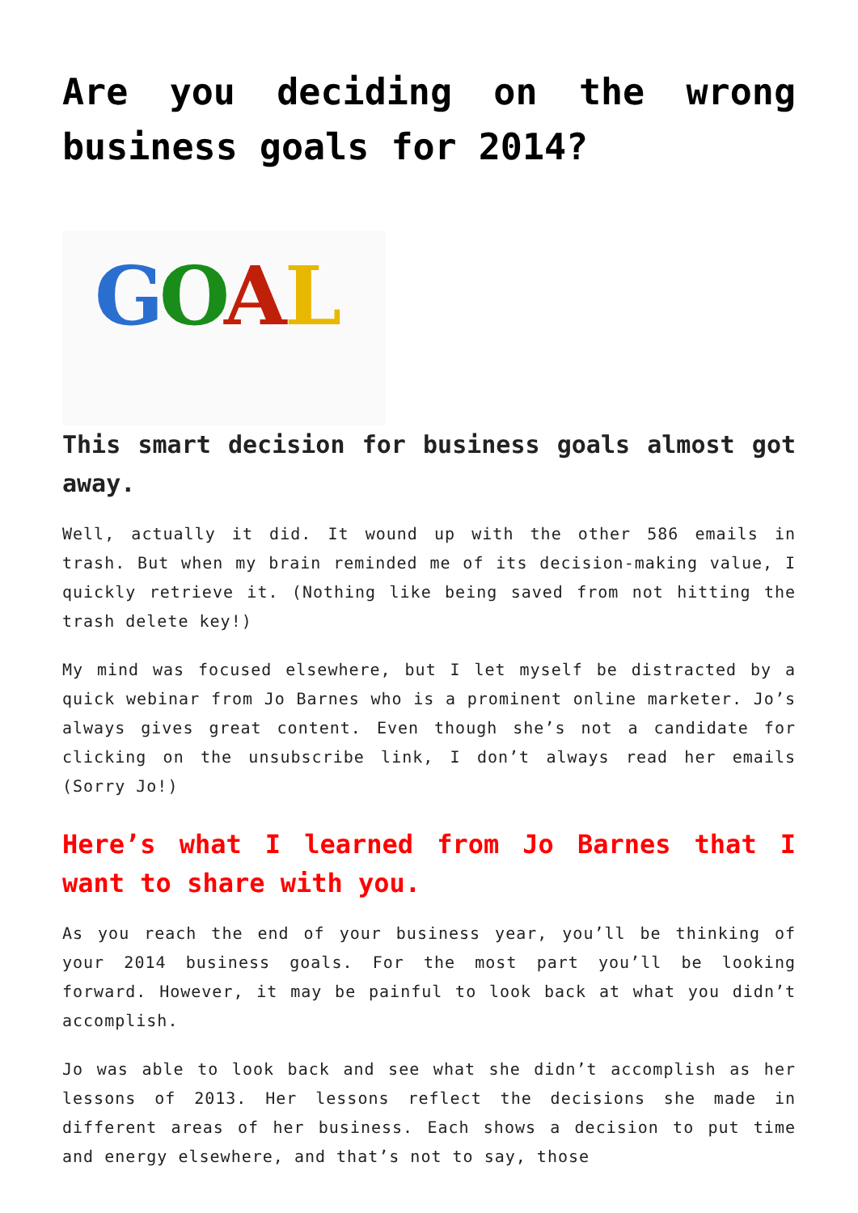Are you deciding on the wrong business goals for 2014?
G
O
A
L
This smart decision for business goals almost got away.
Well, actually it did. It wound up with the other 586 emails in trash. But when my brain reminded me of its decision-making value, I quickly retrieve it. (Nothing like being saved from not hitting the trash delete key!)
My mind was focused elsewhere, but I let myself be distracted by a quick webinar from Jo Barnes who is a prominent online marketer. Jo’s always gives great content. Even though she’s not a candidate for clicking on the unsubscribe link, I don’t always read her emails (Sorry Jo!)
Here’s what I learned from Jo Barnes that I want to share with you.
As you reach the end of your business year, you’ll be thinking of your 2014 business goals. For the most part you’ll be looking forward. However, it may be painful to look back at what you didn’t accomplish.
Jo was able to look back and see what she didn’t accomplish as her lessons of 2013. Her lessons reflect the decisions she made in different areas of her business. Each shows a decision to put time and energy elsewhere, and that’s not to say, those